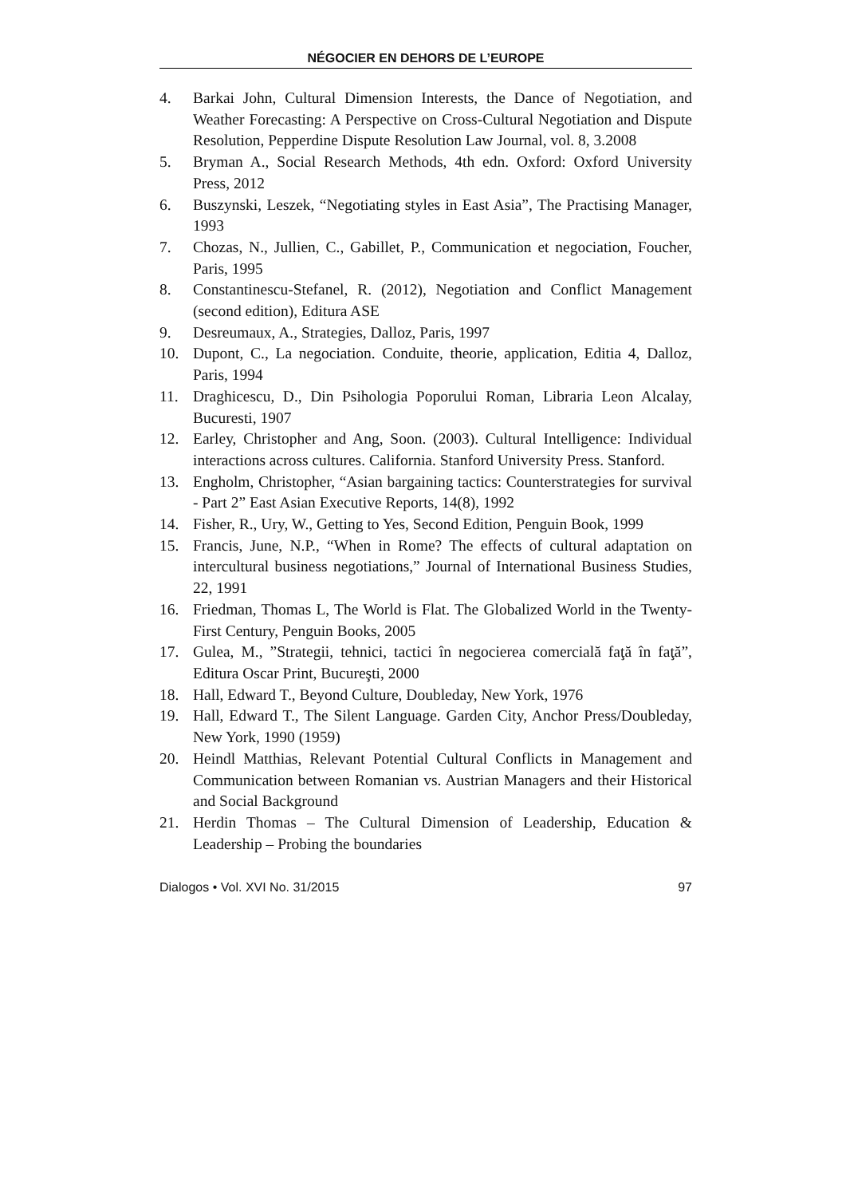NÉGOCIER EN DEHORS DE L’EUROPE
4. Barkai John, Cultural Dimension Interests, the Dance of Negotiation, and Weather Forecasting: A Perspective on Cross-Cultural Negotiation and Dispute Resolution, Pepperdine Dispute Resolution Law Journal, vol. 8, 3.2008
5. Bryman A., Social Research Methods, 4th edn. Oxford: Oxford University Press, 2012
6. Buszynski, Leszek, “Negotiating styles in East Asia”, The Practising Manager, 1993
7. Chozas, N., Jullien, C., Gabillet, P., Communication et negociation, Foucher, Paris, 1995
8. Constantinescu-Stefanel, R. (2012), Negotiation and Conflict Management (second edition), Editura ASE
9. Desreumaux, A., Strategies, Dalloz, Paris, 1997
10. Dupont, C., La negociation. Conduite, theorie, application, Editia 4, Dalloz, Paris, 1994
11. Draghicescu, D., Din Psihologia Poporului Roman, Libraria Leon Alcalay, Bucuresti, 1907
12. Earley, Christopher and Ang, Soon. (2003). Cultural Intelligence: Individual interactions across cultures. California. Stanford University Press. Stanford.
13. Engholm, Christopher, “Asian bargaining tactics: Counterstrategies for survival - Part 2” East Asian Executive Reports, 14(8), 1992
14. Fisher, R., Ury, W., Getting to Yes, Second Edition, Penguin Book, 1999
15. Francis, June, N.P., “When in Rome? The effects of cultural adaptation on intercultural business negotiations,” Journal of International Business Studies, 22, 1991
16. Friedman, Thomas L, The World is Flat. The Globalized World in the Twenty-First Century, Penguin Books, 2005
17. Gulea, M., ”Strategii, tehnici, tactici în negocierea comercială faţă în faţă”, Editura Oscar Print, Bucureşti, 2000
18. Hall, Edward T., Beyond Culture, Doubleday, New York, 1976
19. Hall, Edward T., The Silent Language. Garden City, Anchor Press/Doubleday, New York, 1990 (1959)
20. Heindl Matthias, Relevant Potential Cultural Conflicts in Management and Communication between Romanian vs. Austrian Managers and their Historical and Social Background
21. Herdin Thomas – The Cultural Dimension of Leadership, Education & Leadership – Probing the boundaries
Dialogos • Vol. XVI No. 31/2015 97